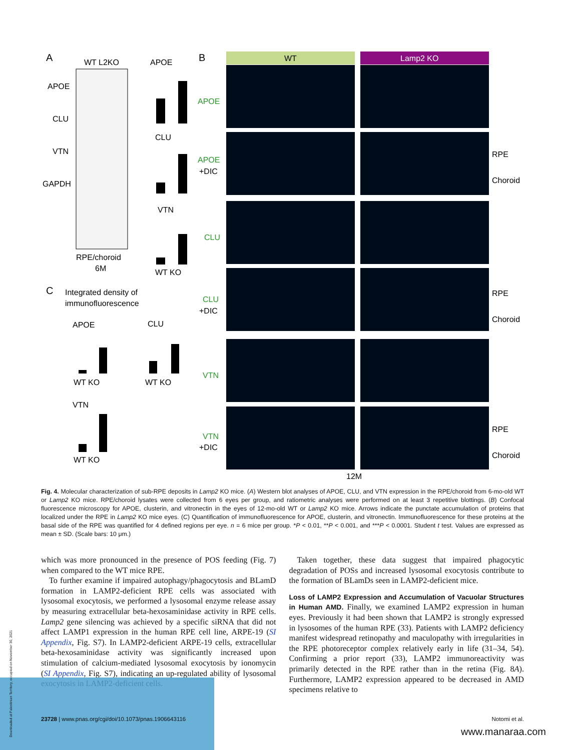A
WT L2KO
APOE
CLU
VTN
GAPDH
RPE/choroid
6M
APOE
CLU
VTN
WT KO
B
WT
Lamp2 KO
APOE
APOE
CLU
CLU
VTN
VTN
+DIC
+DIC
+DIC
RPE
Choroid
RPE
Choroid
RPE
Choroid
12M
C
Integrated density of
immunofluorescence
APOE
WT KO
CLU
WT KO
VTN
WT KO
Fig. 4. Molecular characterization of sub-RPE deposits in Lamp2 KO mice. (A) Western blot analyses of APOE, CLU, and VTN expression in the RPE/choroid from 6-mo-old WT or Lamp2 KO mice. RPE/choroid lysates were collected from 6 eyes per group, and ratiometric analyses were performed on at least 3 repetitive blottings. (B) Confocal fluorescence microscopy for APOE, clusterin, and vitronectin in the eyes of 12-mo-old WT or Lamp2 KO mice. Arrows indicate the punctate accumulation of proteins that localized under the RPE in Lamp2 KO mice eyes. (C) Quantification of immunofluorescence for APOE, clusterin, and vitronectin. Immunofluorescence for these proteins at the basal side of the RPE was quantified for 4 defined regions per eye. n = 6 mice per group. *P < 0.01, **P < 0.001, and ***P < 0.0001. Student t test. Values are expressed as mean ± SD. (Scale bars: 10 μm.)
which was more pronounced in the presence of POS feeding (Fig. 7) when compared to the WT mice RPE.
To further examine if impaired autophagy/phagocytosis and BLamD formation in LAMP2-deficient RPE cells was associated with lysosomal exocytosis, we performed a lysosomal enzyme release assay by measuring extracellular beta-hexosaminidase activity in RPE cells. Lamp2 gene silencing was achieved by a specific siRNA that did not affect LAMP1 expression in the human RPE cell line, ARPE-19 (SI Appendix, Fig. S7). In LAMP2-deficient ARPE-19 cells, extracellular beta-hexosaminidase activity was significantly increased upon stimulation of calcium-mediated lysosomal exocytosis by ionomycin (SI Appendix, Fig. S7), indicating an up-regulated ability of lysosomal exocytosis in LAMP2-deficient cells.
Taken together, these data suggest that impaired phagocytic degradation of POSs and increased lysosomal exocytosis contribute to the formation of BLamDs seen in LAMP2-deficient mice.
Loss of LAMP2 Expression and Accumulation of Vacuolar Structures in Human AMD. Finally, we examined LAMP2 expression in human eyes. Previously it had been shown that LAMP2 is strongly expressed in lysosomes of the human RPE (33). Patients with LAMP2 deficiency manifest widespread retinopathy and maculopathy with irregularities in the RPE photoreceptor complex relatively early in life (31–34, 54). Confirming a prior report (33), LAMP2 immunoreactivity was primarily detected in the RPE rather than in the retina (Fig. 8A). Furthermore, LAMP2 expression appeared to be decreased in AMD specimens relative to
23728 | www.pnas.org/cgi/doi/10.1073/pnas.1906643116 Notomi et al.
Downloaded at Palestinian Territory, occupied on November 30, 2021
www.manaraa.com